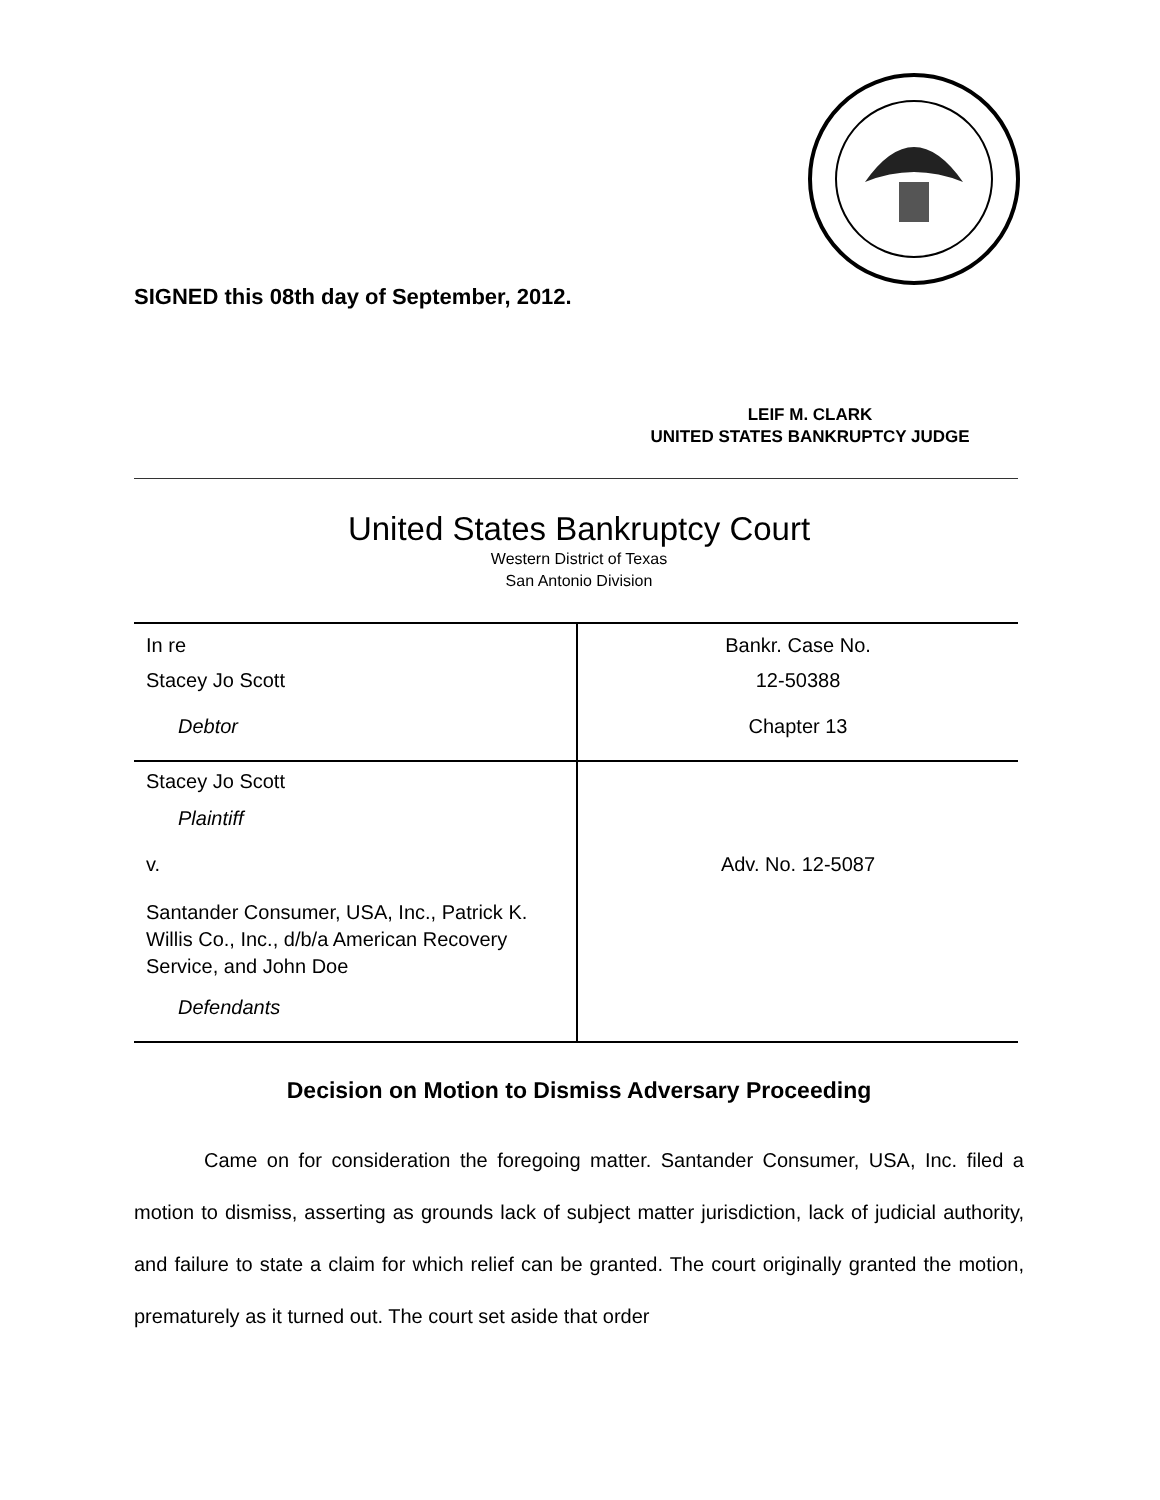SIGNED this 08th day of September, 2012.
LEIF M. CLARK
UNITED STATES BANKRUPTCY JUDGE
United States Bankruptcy Court
Western District of Texas
San Antonio Division
| In re | Bankr. Case No. |
| Stacey Jo Scott | 12-50388 |
| Debtor | Chapter 13 |
| Stacey Jo Scott | |
| Plaintiff | |
| v. | Adv. No. 12-5087 |
| Santander Consumer, USA, Inc., Patrick K. Willis Co., Inc., d/b/a American Recovery Service, and John Doe | |
| Defendants | |
Decision on Motion to Dismiss Adversary Proceeding
Came on for consideration the foregoing matter. Santander Consumer, USA, Inc. filed a motion to dismiss, asserting as grounds lack of subject matter jurisdiction, lack of judicial authority, and failure to state a claim for which relief can be granted. The court originally granted the motion, prematurely as it turned out. The court set aside that order